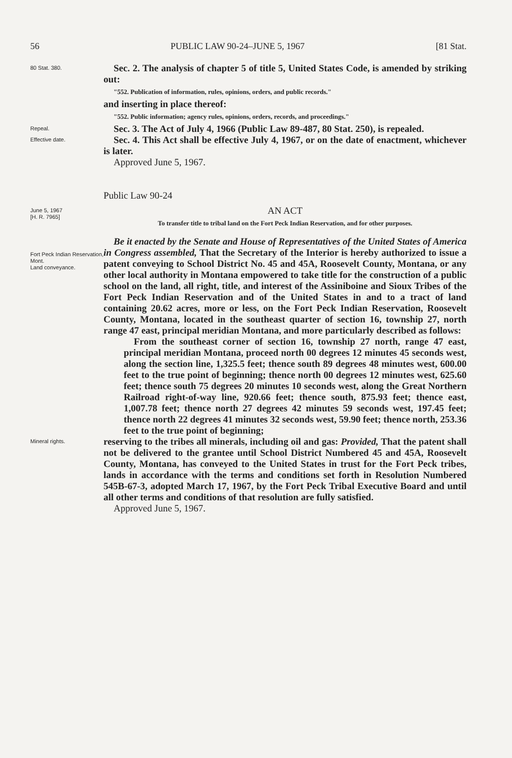56 PUBLIC LAW 90-24–JUNE 5, 1967 [81 Stat.
80 Stat. 380.
Sec. 2. The analysis of chapter 5 of title 5, United States Code, is amended by striking out:
"552. Publication of information, rules, opinions, orders, and public records."
and inserting in place thereof:
"552. Public information; agency rules, opinions, orders, records, and proceedings."
Repeal.
Sec. 3. The Act of July 4, 1966 (Public Law 89-487, 80 Stat. 250), is repealed.
Effective date.
Sec. 4. This Act shall be effective July 4, 1967, or on the date of enactment, whichever is later.
Approved June 5, 1967.
Public Law 90-24
June 5, 1967
[H. R. 7965]
AN ACT
To transfer title to tribal land on the Fort Peck Indian Reservation, and for other purposes.
Fort Peck Indian Reservation, Mont.
Land conveyance.
Be it enacted by the Senate and House of Representatives of the United States of America in Congress assembled, That the Secretary of the Interior is hereby authorized to issue a patent conveying to School District No. 45 and 45A, Roosevelt County, Montana, or any other local authority in Montana empowered to take title for the construction of a public school on the land, all right, title, and interest of the Assiniboine and Sioux Tribes of the Fort Peck Indian Reservation and of the United States in and to a tract of land containing 20.62 acres, more or less, on the Fort Peck Indian Reservation, Roosevelt County, Montana, located in the southeast quarter of section 16, township 27, north range 47 east, principal meridian Montana, and more particularly described as follows:
From the southeast corner of section 16, township 27 north, range 47 east, principal meridian Montana, proceed north 00 degrees 12 minutes 45 seconds west, along the section line, 1,325.5 feet; thence south 89 degrees 48 minutes west, 600.00 feet to the true point of beginning; thence north 00 degrees 12 minutes west, 625.60 feet; thence south 75 degrees 20 minutes 10 seconds west, along the Great Northern Railroad right-of-way line, 920.66 feet; thence south, 875.93 feet; thence east, 1,007.78 feet; thence north 27 degrees 42 minutes 59 seconds west, 197.45 feet; thence north 22 degrees 41 minutes 32 seconds west, 59.90 feet; thence north, 253.36 feet to the true point of beginning;
Mineral rights.
reserving to the tribes all minerals, including oil and gas: Provided, That the patent shall not be delivered to the grantee until School District Numbered 45 and 45A, Roosevelt County, Montana, has conveyed to the United States in trust for the Fort Peck tribes, lands in accordance with the terms and conditions set forth in Resolution Numbered 545B-67-3, adopted March 17, 1967, by the Fort Peck Tribal Executive Board and until all other terms and conditions of that resolution are fully satisfied.
Approved June 5, 1967.